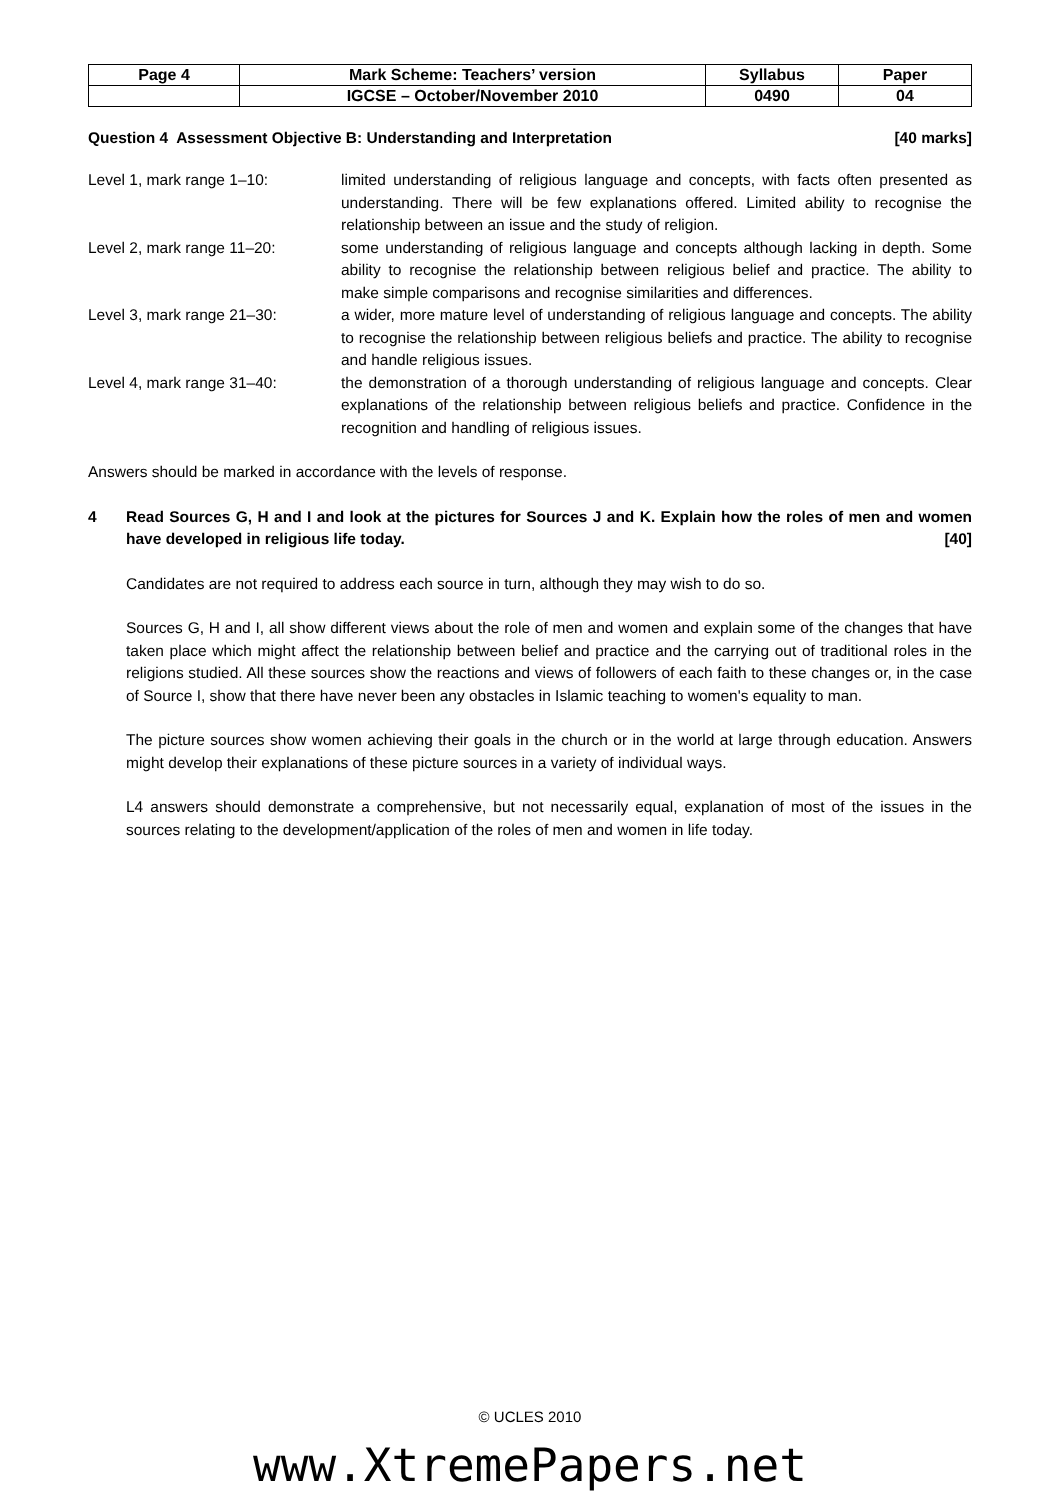| Page 4 | Mark Scheme: Teachers’ version | Syllabus | Paper |
| | IGCSE – October/November 2010 | 0490 | 04 |
Question 4 Assessment Objective B: Understanding and Interpretation [40 marks]
Level 1, mark range 1–10: limited understanding of religious language and concepts, with facts often presented as understanding. There will be few explanations offered. Limited ability to recognise the relationship between an issue and the study of religion.
Level 2, mark range 11–20: some understanding of religious language and concepts although lacking in depth. Some ability to recognise the relationship between religious belief and practice. The ability to make simple comparisons and recognise similarities and differences.
Level 3, mark range 21–30: a wider, more mature level of understanding of religious language and concepts. The ability to recognise the relationship between religious beliefs and practice. The ability to recognise and handle religious issues.
Level 4, mark range 31–40: the demonstration of a thorough understanding of religious language and concepts. Clear explanations of the relationship between religious beliefs and practice. Confidence in the recognition and handling of religious issues.
Answers should be marked in accordance with the levels of response.
4 Read Sources G, H and I and look at the pictures for Sources J and K. Explain how the roles of men and women have developed in religious life today. [40]
Candidates are not required to address each source in turn, although they may wish to do so.
Sources G, H and I, all show different views about the role of men and women and explain some of the changes that have taken place which might affect the relationship between belief and practice and the carrying out of traditional roles in the religions studied. All these sources show the reactions and views of followers of each faith to these changes or, in the case of Source I, show that there have never been any obstacles in Islamic teaching to women's equality to man.
The picture sources show women achieving their goals in the church or in the world at large through education. Answers might develop their explanations of these picture sources in a variety of individual ways.
L4 answers should demonstrate a comprehensive, but not necessarily equal, explanation of most of the issues in the sources relating to the development/application of the roles of men and women in life today.
© UCLES 2010
www.XtremePapers.net